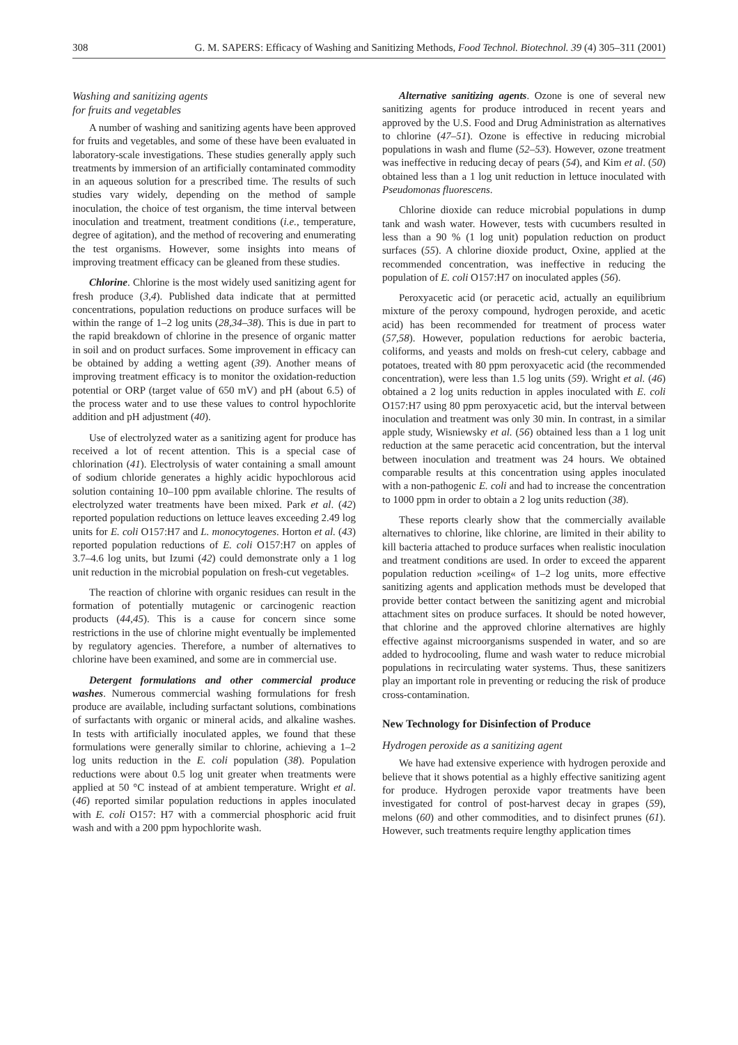308 G. M. SAPERS: Efficacy of Washing and Sanitizing Methods, Food Technol. Biotechnol. 39 (4) 305–311 (2001)
Washing and sanitizing agents
for fruits and vegetables
A number of washing and sanitizing agents have been approved for fruits and vegetables, and some of these have been evaluated in laboratory-scale investigations. These studies generally apply such treatments by immersion of an artificially contaminated commodity in an aqueous solution for a prescribed time. The results of such studies vary widely, depending on the method of sample inoculation, the choice of test organism, the time interval between inoculation and treatment, treatment conditions (i.e., temperature, degree of agitation), and the method of recovering and enumerating the test organisms. However, some insights into means of improving treatment efficacy can be gleaned from these studies.
Chlorine. Chlorine is the most widely used sanitizing agent for fresh produce (3,4). Published data indicate that at permitted concentrations, population reductions on produce surfaces will be within the range of 1–2 log units (28,34–38). This is due in part to the rapid breakdown of chlorine in the presence of organic matter in soil and on product surfaces. Some improvement in efficacy can be obtained by adding a wetting agent (39). Another means of improving treatment efficacy is to monitor the oxidation-reduction potential or ORP (target value of 650 mV) and pH (about 6.5) of the process water and to use these values to control hypochlorite addition and pH adjustment (40).
Use of electrolyzed water as a sanitizing agent for produce has received a lot of recent attention. This is a special case of chlorination (41). Electrolysis of water containing a small amount of sodium chloride generates a highly acidic hypochlorous acid solution containing 10–100 ppm available chlorine. The results of electrolyzed water treatments have been mixed. Park et al. (42) reported population reductions on lettuce leaves exceeding 2.49 log units for E. coli O157:H7 and L. monocytogenes. Horton et al. (43) reported population reductions of E. coli O157:H7 on apples of 3.7–4.6 log units, but Izumi (42) could demonstrate only a 1 log unit reduction in the microbial population on fresh-cut vegetables.
The reaction of chlorine with organic residues can result in the formation of potentially mutagenic or carcinogenic reaction products (44,45). This is a cause for concern since some restrictions in the use of chlorine might eventually be implemented by regulatory agencies. Therefore, a number of alternatives to chlorine have been examined, and some are in commercial use.
Detergent formulations and other commercial produce washes. Numerous commercial washing formulations for fresh produce are available, including surfactant solutions, combinations of surfactants with organic or mineral acids, and alkaline washes. In tests with artificially inoculated apples, we found that these formulations were generally similar to chlorine, achieving a 1–2 log units reduction in the E. coli population (38). Population reductions were about 0.5 log unit greater when treatments were applied at 50 °C instead of at ambient temperature. Wright et al. (46) reported similar population reductions in apples inoculated with E. coli O157: H7 with a commercial phosphoric acid fruit wash and with a 200 ppm hypochlorite wash.
Alternative sanitizing agents. Ozone is one of several new sanitizing agents for produce introduced in recent years and approved by the U.S. Food and Drug Administration as alternatives to chlorine (47–51). Ozone is effective in reducing microbial populations in wash and flume (52–53). However, ozone treatment was ineffective in reducing decay of pears (54), and Kim et al. (50) obtained less than a 1 log unit reduction in lettuce inoculated with Pseudomonas fluorescens.
Chlorine dioxide can reduce microbial populations in dump tank and wash water. However, tests with cucumbers resulted in less than a 90 % (1 log unit) population reduction on product surfaces (55). A chlorine dioxide product, Oxine, applied at the recommended concentration, was ineffective in reducing the population of E. coli O157:H7 on inoculated apples (56).
Peroxyacetic acid (or peracetic acid, actually an equilibrium mixture of the peroxy compound, hydrogen peroxide, and acetic acid) has been recommended for treatment of process water (57,58). However, population reductions for aerobic bacteria, coliforms, and yeasts and molds on fresh-cut celery, cabbage and potatoes, treated with 80 ppm peroxyacetic acid (the recommended concentration), were less than 1.5 log units (59). Wright et al. (46) obtained a 2 log units reduction in apples inoculated with E. coli O157:H7 using 80 ppm peroxyacetic acid, but the interval between inoculation and treatment was only 30 min. In contrast, in a similar apple study, Wisniewsky et al. (56) obtained less than a 1 log unit reduction at the same peracetic acid concentration, but the interval between inoculation and treatment was 24 hours. We obtained comparable results at this concentration using apples inoculated with a non-pathogenic E. coli and had to increase the concentration to 1000 ppm in order to obtain a 2 log units reduction (38).
These reports clearly show that the commercially available alternatives to chlorine, like chlorine, are limited in their ability to kill bacteria attached to produce surfaces when realistic inoculation and treatment conditions are used. In order to exceed the apparent population reduction »ceiling« of 1–2 log units, more effective sanitizing agents and application methods must be developed that provide better contact between the sanitizing agent and microbial attachment sites on produce surfaces. It should be noted however, that chlorine and the approved chlorine alternatives are highly effective against microorganisms suspended in water, and so are added to hydrocooling, flume and wash water to reduce microbial populations in recirculating water systems. Thus, these sanitizers play an important role in preventing or reducing the risk of produce cross-contamination.
New Technology for Disinfection of Produce
Hydrogen peroxide as a sanitizing agent
We have had extensive experience with hydrogen peroxide and believe that it shows potential as a highly effective sanitizing agent for produce. Hydrogen peroxide vapor treatments have been investigated for control of post-harvest decay in grapes (59), melons (60) and other commodities, and to disinfect prunes (61). However, such treatments require lengthy application times